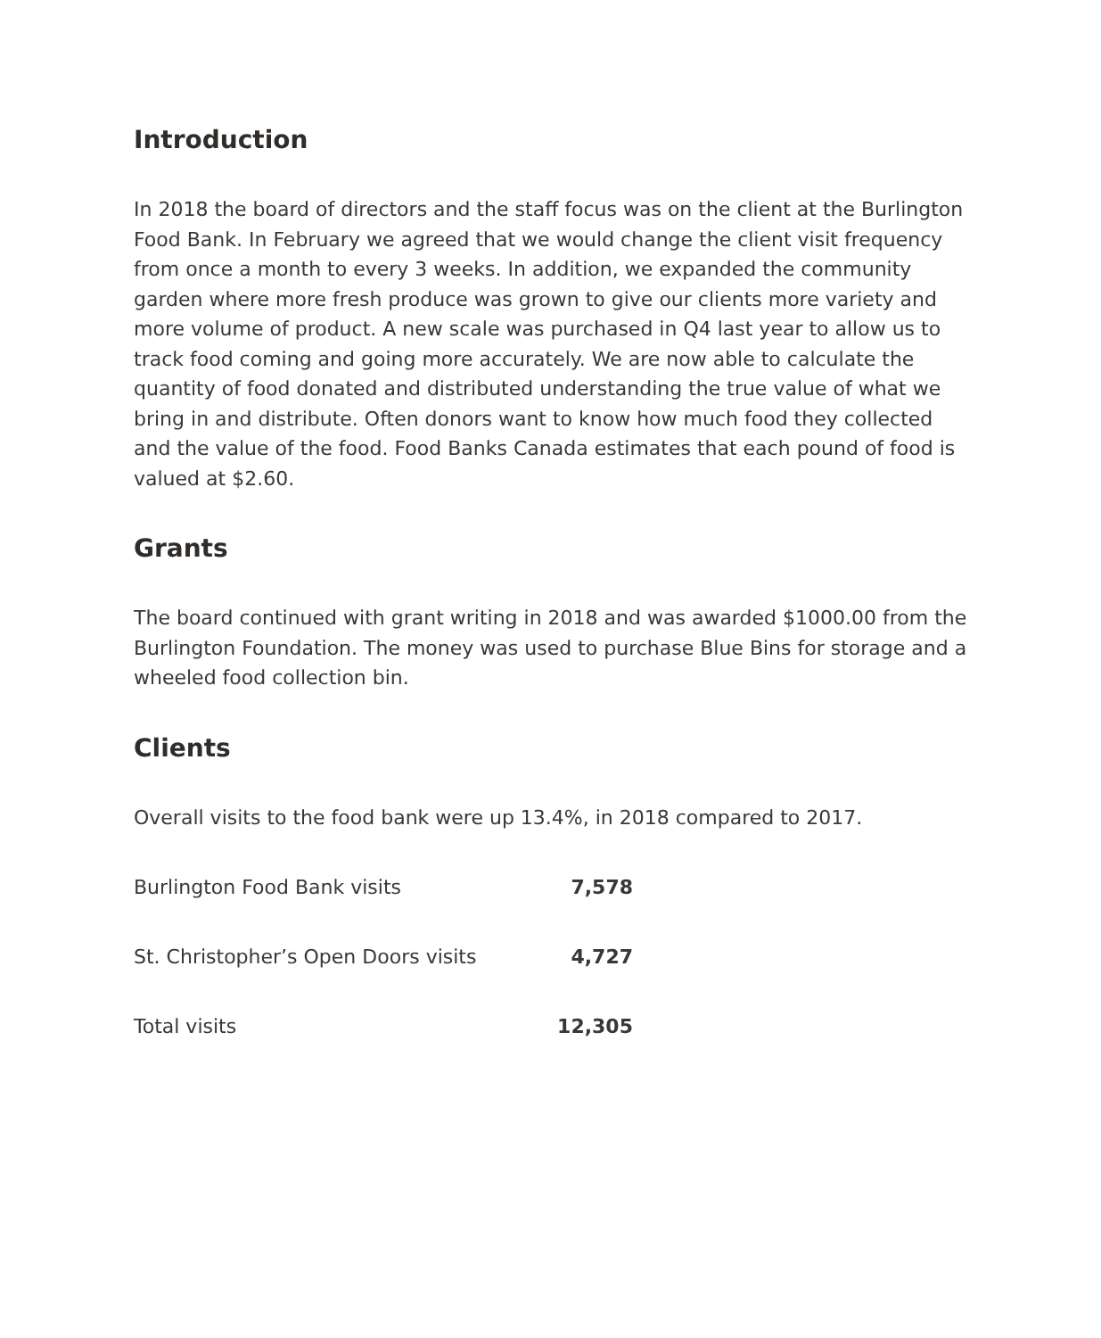Introduction
In 2018 the board of directors and the staff focus was on the client at the Burlington Food Bank. In February we agreed that we would change the client visit frequency from once a month to every 3 weeks. In addition, we expanded the community garden where more fresh produce was grown to give our clients more variety and more volume of product. A new scale was purchased in Q4 last year to allow us to track food coming and going more accurately. We are now able to calculate the quantity of food donated and distributed understanding the true value of what we bring in and distribute. Often donors want to know how much food they collected and the value of the food. Food Banks Canada estimates that each pound of food is valued at $2.60.
Grants
The board continued with grant writing in 2018 and was awarded $1000.00 from the Burlington Foundation. The money was used to purchase Blue Bins for storage and a wheeled food collection bin.
Clients
Overall visits to the food bank were up 13.4%, in 2018 compared to 2017.
| Burlington Food Bank visits | 7,578 |
| St. Christopher’s Open Doors visits | 4,727 |
| Total visits | 12,305 |